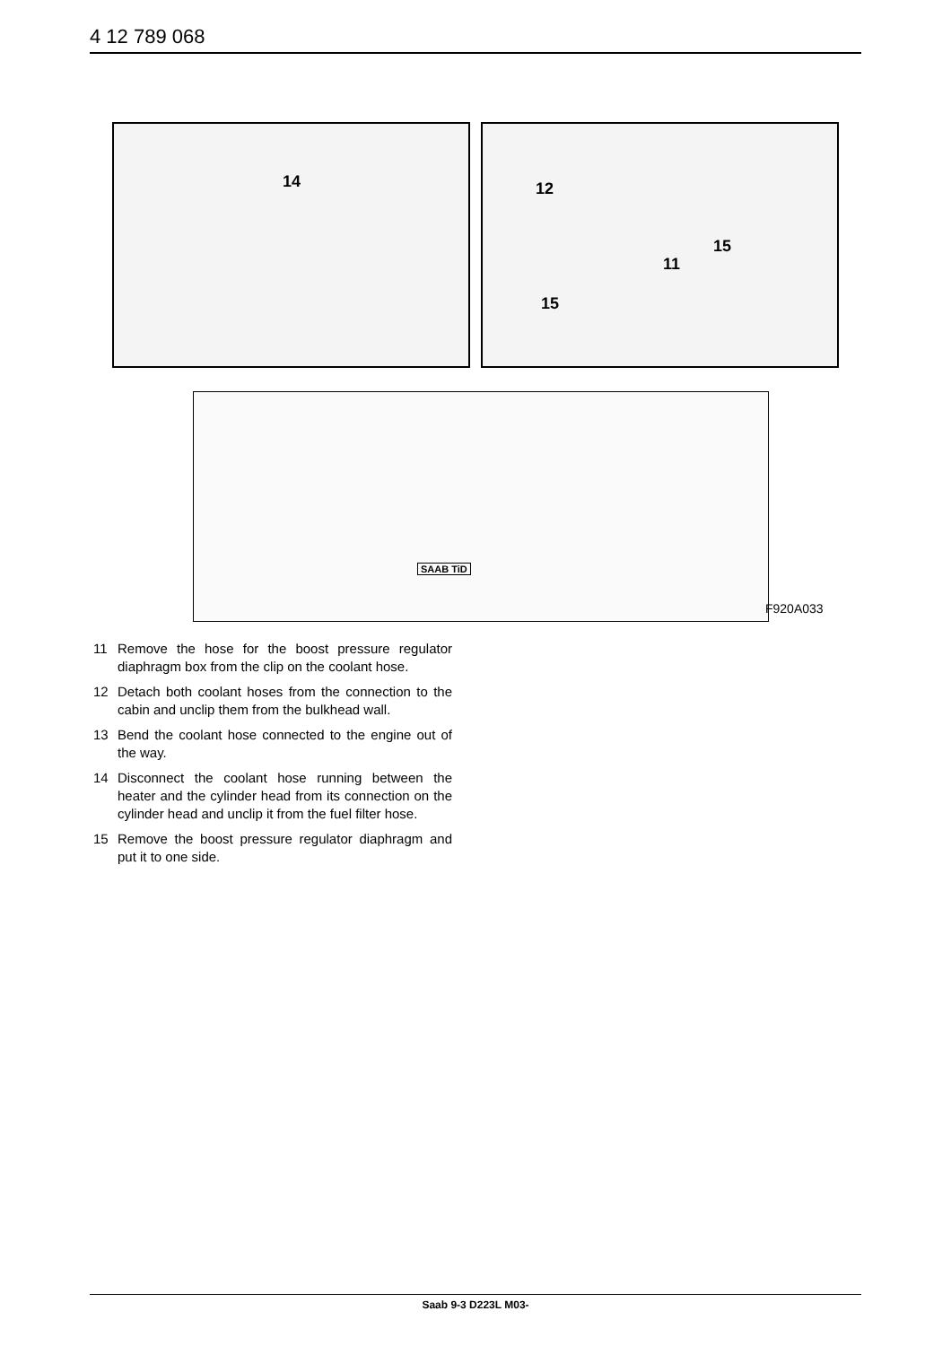4 12 789 068
14 12
15
11
15
SAAB TiD
F920A033
11 Remove the hose for the boost pressure regulator diaphragm box from the clip on the coolant hose.
12 Detach both coolant hoses from the connection to the cabin and unclip them from the bulkhead wall.
13 Bend the coolant hose connected to the engine out of the way.
14 Disconnect the coolant hose running between the heater and the cylinder head from its connection on the cylinder head and unclip it from the fuel filter hose.
15 Remove the boost pressure regulator diaphragm and put it to one side.
Saab 9-3 D223L M03-